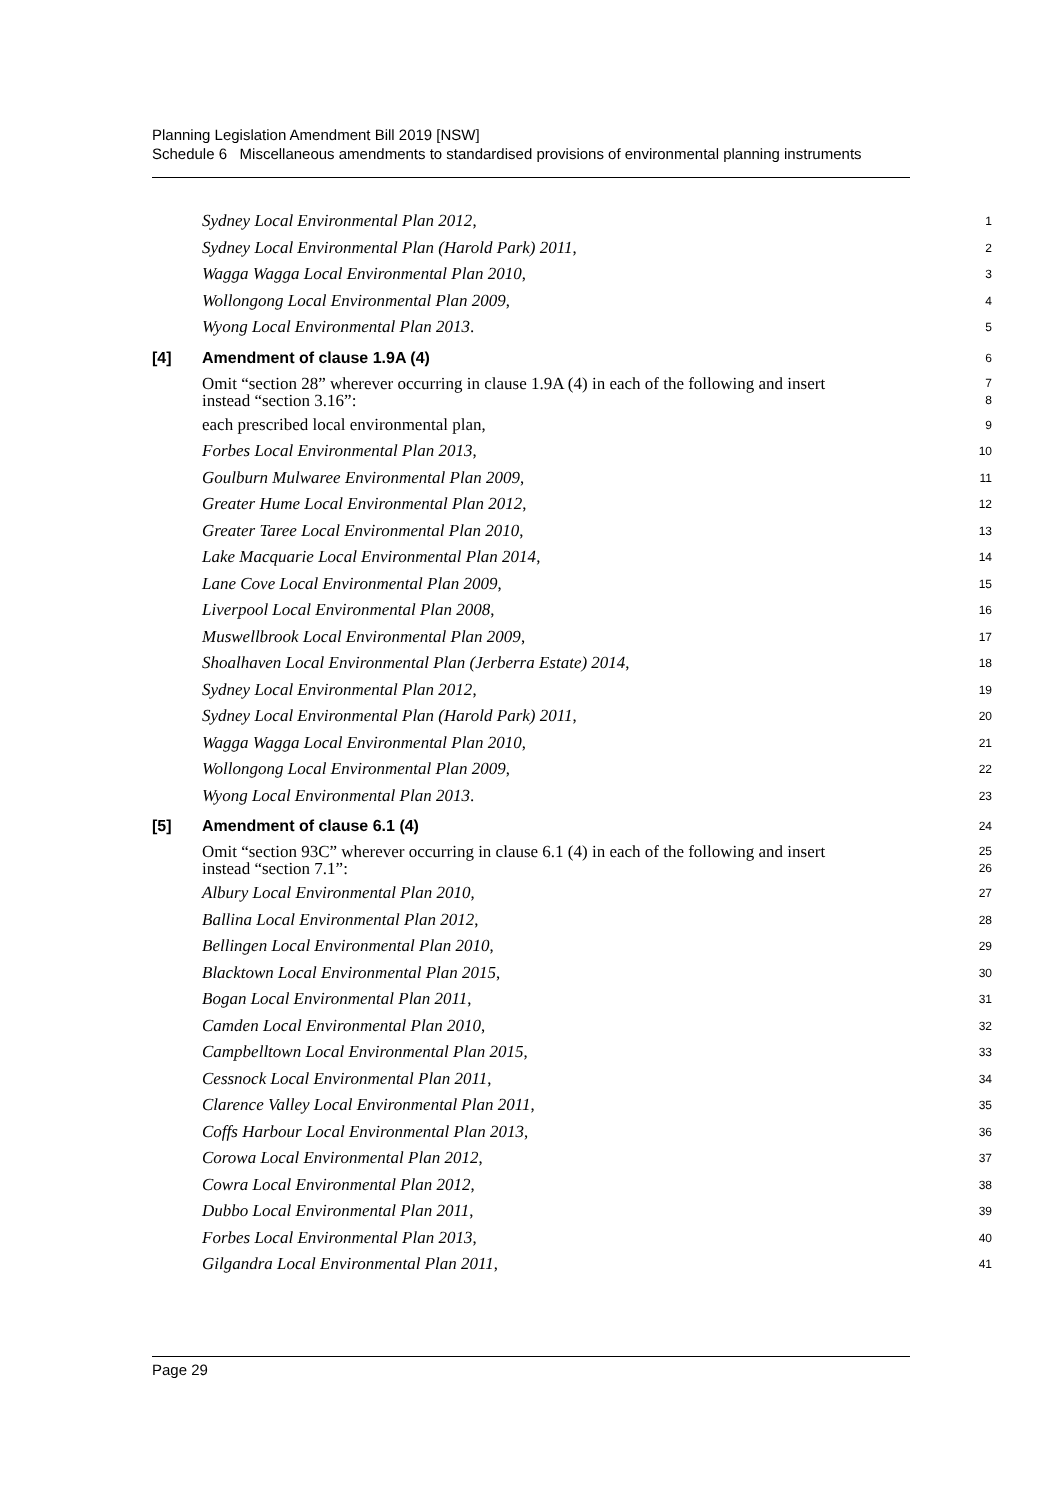Planning Legislation Amendment Bill 2019 [NSW]
Schedule 6 Miscellaneous amendments to standardised provisions of environmental planning instruments
Sydney Local Environmental Plan 2012, 1
Sydney Local Environmental Plan (Harold Park) 2011, 2
Wagga Wagga Local Environmental Plan 2010, 3
Wollongong Local Environmental Plan 2009, 4
Wyong Local Environmental Plan 2013. 5
[4] Amendment of clause 1.9A (4) 6
Omit “section 28” wherever occurring in clause 1.9A (4) in each of the following and insert
instead “section 3.16”: 7
8
each prescribed local environmental plan, 9
Forbes Local Environmental Plan 2013, 10
Goulburn Mulwaree Environmental Plan 2009, 11
Greater Hume Local Environmental Plan 2012, 12
Greater Taree Local Environmental Plan 2010, 13
Lake Macquarie Local Environmental Plan 2014, 14
Lane Cove Local Environmental Plan 2009, 15
Liverpool Local Environmental Plan 2008, 16
Muswellbrook Local Environmental Plan 2009, 17
Shoalhaven Local Environmental Plan (Jerberra Estate) 2014, 18
Sydney Local Environmental Plan 2012, 19
Sydney Local Environmental Plan (Harold Park) 2011, 20
Wagga Wagga Local Environmental Plan 2010, 21
Wollongong Local Environmental Plan 2009, 22
Wyong Local Environmental Plan 2013. 23
[5] Amendment of clause 6.1 (4) 24
Omit “section 93C” wherever occurring in clause 6.1 (4) in each of the following and insert
instead “section 7.1”: 25
26
Albury Local Environmental Plan 2010, 27
Ballina Local Environmental Plan 2012, 28
Bellingen Local Environmental Plan 2010, 29
Blacktown Local Environmental Plan 2015, 30
Bogan Local Environmental Plan 2011, 31
Camden Local Environmental Plan 2010, 32
Campbelltown Local Environmental Plan 2015, 33
Cessnock Local Environmental Plan 2011, 34
Clarence Valley Local Environmental Plan 2011, 35
Coffs Harbour Local Environmental Plan 2013, 36
Corowa Local Environmental Plan 2012, 37
Cowra Local Environmental Plan 2012, 38
Dubbo Local Environmental Plan 2011, 39
Forbes Local Environmental Plan 2013, 40
Gilgandra Local Environmental Plan 2011, 41
Page 29